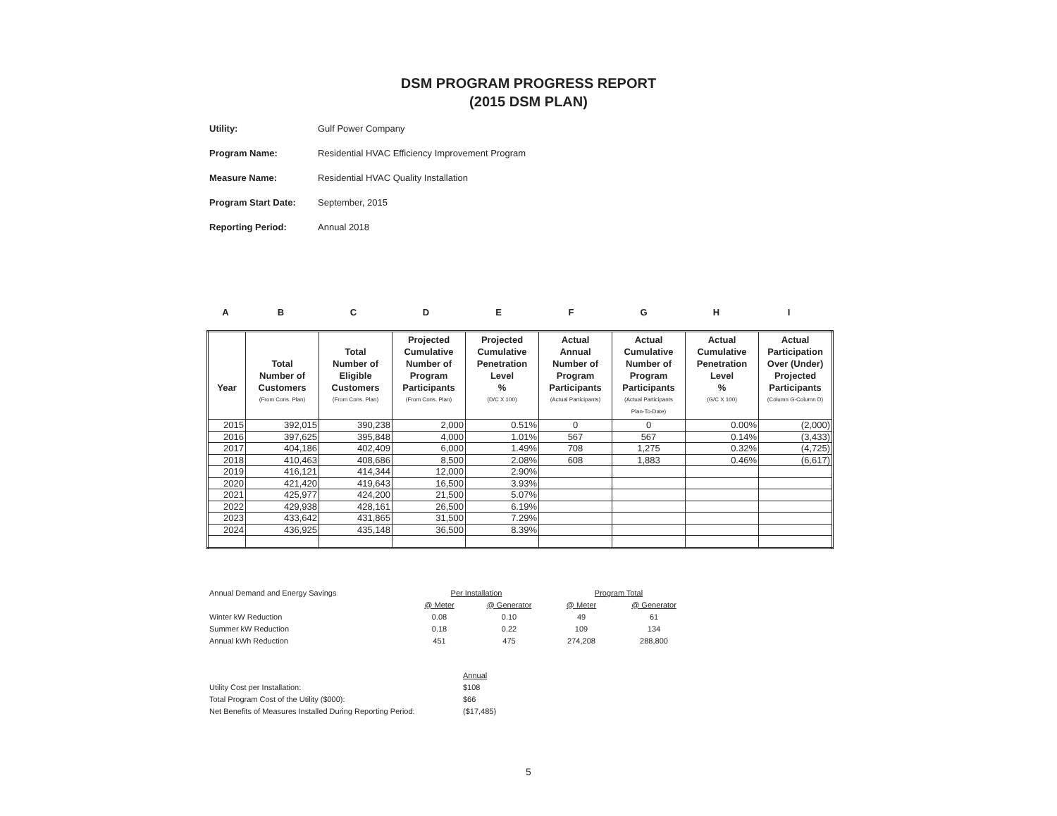DSM PROGRAM PROGRESS REPORT
(2015 DSM PLAN)
Utility: Gulf Power Company
Program Name: Residential HVAC Efficiency Improvement Program
Measure Name: Residential HVAC Quality Installation
Program Start Date: September, 2015
Reporting Period: Annual 2018
ABCDEFGHI
| Year | Total Number of Customers (From Cons. Plan) | Total Number of Eligible Customers (From Cons. Plan) | Projected Cumulative Number of Program Participants (From Cons. Plan) | Projected Cumulative Penetration Level % (D/C X 100) | Actual Annual Number of Program Participants (Actual Participants) | Actual Cumulative Number of Program Participants (Actual Participants Plan-To-Date) | Actual Cumulative Penetration Level % (G/C X 100) | Actual Participation Over (Under) Projected Participants (Column G-Column D) |
| --- | --- | --- | --- | --- | --- | --- | --- | --- |
| 2015 | 392,015 | 390,238 | 2,000 | 0.51% | 0 | 0 | 0.00% | (2,000) |
| 2016 | 397,625 | 395,848 | 4,000 | 1.01% | 567 | 567 | 0.14% | (3,433) |
| 2017 | 404,186 | 402,409 | 6,000 | 1.49% | 708 | 1,275 | 0.32% | (4,725) |
| 2018 | 410,463 | 408,686 | 8,500 | 2.08% | 608 | 1,883 | 0.46% | (6,617) |
| 2019 | 416,121 | 414,344 | 12,000 | 2.90% | | | | |
| 2020 | 421,420 | 419,643 | 16,500 | 3.93% | | | | |
| 2021 | 425,977 | 424,200 | 21,500 | 5.07% | | | | |
| 2022 | 429,938 | 428,161 | 26,500 | 6.19% | | | | |
| 2023 | 433,642 | 431,865 | 31,500 | 7.29% | | | | |
| 2024 | 436,925 | 435,148 | 36,500 | 8.39% | | | | |
| Annual Demand and Energy Savings | Per Installation | | Program Total | |
| | @ Meter | @ Generator | @ Meter | @ Generator |
| Winter kW Reduction | 0.08 | 0.10 | 49 | 61 |
| Summer kW Reduction | 0.18 | 0.22 | 109 | 134 |
| Annual kWh Reduction | 451 | 475 | 274,208 | 288,800 |
| | Annual |
| Utility Cost per Installation: | $108 |
| Total Program Cost of the Utility ($000): | $66 |
| Net Benefits of Measures Installed During Reporting Period: | ($17,485) |
5